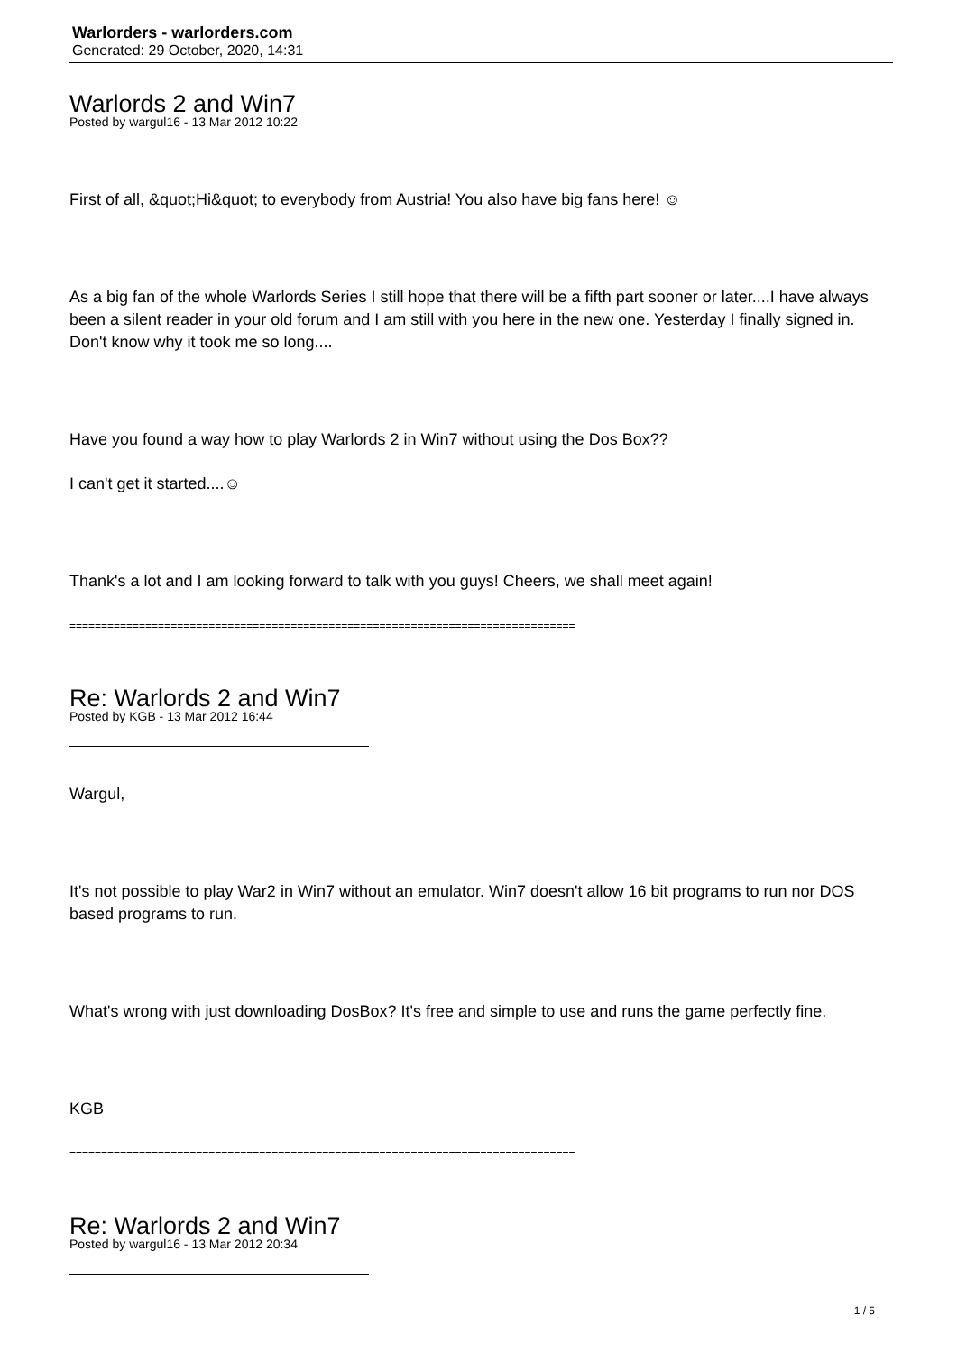Warlorders - warlorders.com
Generated: 29 October, 2020, 14:31
Warlords 2 and Win7
Posted by wargul16 - 13 Mar 2012 10:22
First of all, &quot;Hi&quot; to everybody from Austria! You also have big fans here! ☺
As a big fan of the whole Warlords Series I still hope that there will be a fifth part sooner or later....I have always been a silent reader in your old forum and I am still with you here in the new one. Yesterday I finally signed in. Don't know why it took me so long....
Have you found a way how to play Warlords 2 in Win7 without using the Dos Box??
I can't get it started....☺
Thank's a lot and I am looking forward to talk with you guys! Cheers, we shall meet again!
================================================================================
Re: Warlords 2 and Win7
Posted by KGB - 13 Mar 2012 16:44
Wargul,
It's not possible to play War2 in Win7 without an emulator. Win7 doesn't allow 16 bit programs to run nor DOS based programs to run.
What's wrong with just downloading DosBox? It's free and simple to use and runs the game perfectly fine.
KGB
================================================================================
Re: Warlords 2 and Win7
Posted by wargul16 - 13 Mar 2012 20:34
1 / 5